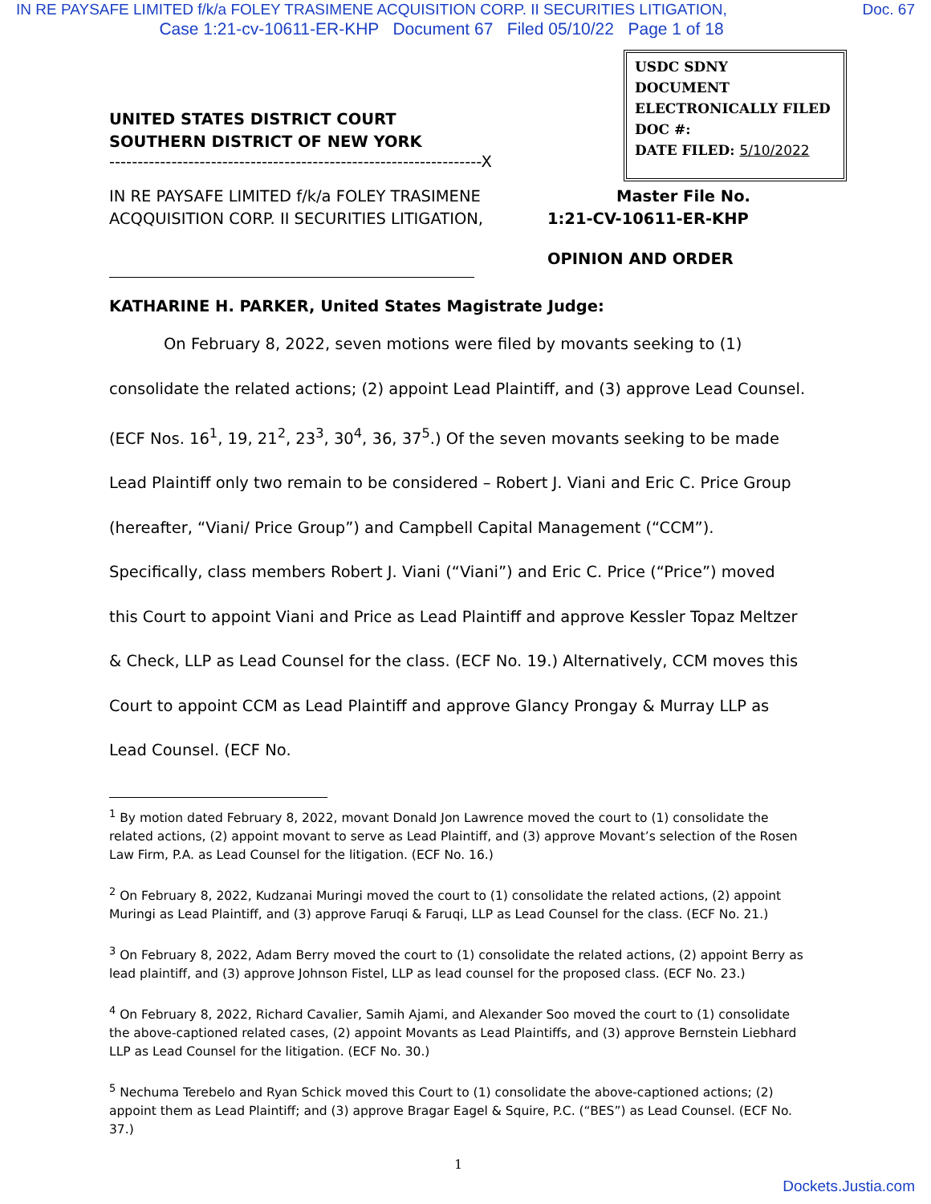IN RE PAYSAFE LIMITED f/k/a FOLEY TRASIMENE ACQUISITION CORP. II SECURITIES LITIGATION, Doc. 67
Case 1:21-cv-10611-ER-KHP Document 67 Filed 05/10/22 Page 1 of 18
USDC SDNY
DOCUMENT
ELECTRONICALLY FILED
DOC #:
DATE FILED: 5/10/2022
UNITED STATES DISTRICT COURT
SOUTHERN DISTRICT OF NEW YORK
------------------------------------------------------------------X
IN RE PAYSAFE LIMITED f/k/a FOLEY TRASIMENE ACQQUISITION CORP. II SECURITIES LITIGATION,
Master File No.
1:21-CV-10611-ER-KHP
OPINION AND ORDER
KATHARINE H. PARKER, United States Magistrate Judge:
On February 8, 2022, seven motions were filed by movants seeking to (1) consolidate the related actions; (2) appoint Lead Plaintiff, and (3) approve Lead Counsel. (ECF Nos. 16<sup>1</sup>, 19, 21<sup>2</sup>, 23<sup>3</sup>, 30<sup>4</sup>, 36, 37<sup>5</sup>.) Of the seven movants seeking to be made Lead Plaintiff only two remain to be considered – Robert J. Viani and Eric C. Price Group (hereafter, “Viani/ Price Group”) and Campbell Capital Management (“CCM”). Specifically, class members Robert J. Viani (“Viani”) and Eric C. Price (“Price”) moved this Court to appoint Viani and Price as Lead Plaintiff and approve Kessler Topaz Meltzer & Check, LLP as Lead Counsel for the class. (ECF No. 19.) Alternatively, CCM moves this Court to appoint CCM as Lead Plaintiff and approve Glancy Prongay & Murray LLP as Lead Counsel. (ECF No.
<sup>1</sup> By motion dated February 8, 2022, movant Donald Jon Lawrence moved the court to (1) consolidate the related actions, (2) appoint movant to serve as Lead Plaintiff, and (3) approve Movant’s selection of the Rosen Law Firm, P.A. as Lead Counsel for the litigation. (ECF No. 16.)
<sup>2</sup> On February 8, 2022, Kudzanai Muringi moved the court to (1) consolidate the related actions, (2) appoint Muringi as Lead Plaintiff, and (3) approve Faruqi & Faruqi, LLP as Lead Counsel for the class. (ECF No. 21.)
<sup>3</sup> On February 8, 2022, Adam Berry moved the court to (1) consolidate the related actions, (2) appoint Berry as lead plaintiff, and (3) approve Johnson Fistel, LLP as lead counsel for the proposed class. (ECF No. 23.)
<sup>4</sup> On February 8, 2022, Richard Cavalier, Samih Ajami, and Alexander Soo moved the court to (1) consolidate the above-captioned related cases, (2) appoint Movants as Lead Plaintiffs, and (3) approve Bernstein Liebhard LLP as Lead Counsel for the litigation. (ECF No. 30.)
<sup>5</sup> Nechuma Terebelo and Ryan Schick moved this Court to (1) consolidate the above-captioned actions; (2) appoint them as Lead Plaintiff; and (3) approve Bragar Eagel & Squire, P.C. (“BES”) as Lead Counsel. (ECF No. 37.)
1
Dockets.Justia.com